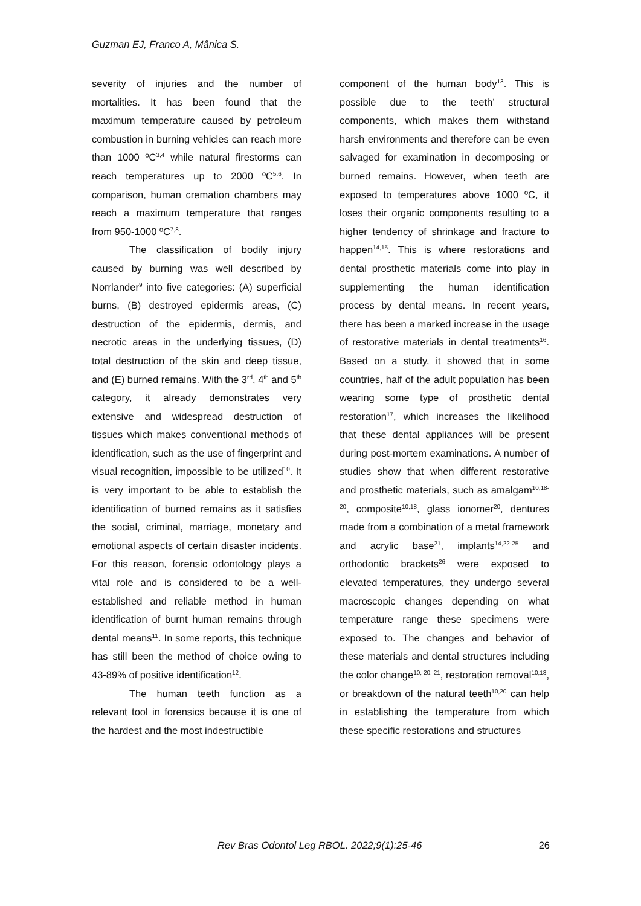Guzman EJ, Franco A, Mânica S.
severity of injuries and the number of mortalities. It has been found that the maximum temperature caused by petroleum combustion in burning vehicles can reach more than 1000 ºC<sup>3,4</sup> while natural firestorms can reach temperatures up to 2000 ºC<sup>5,6</sup>. In comparison, human cremation chambers may reach a maximum temperature that ranges from 950-1000 ºC<sup>7,8</sup>.
The classification of bodily injury caused by burning was well described by Norrlander<sup>9</sup> into five categories: (A) superficial burns, (B) destroyed epidermis areas, (C) destruction of the epidermis, dermis, and necrotic areas in the underlying tissues, (D) total destruction of the skin and deep tissue, and (E) burned remains. With the 3<sup>rd</sup>, 4<sup>th</sup> and 5<sup>th</sup> category, it already demonstrates very extensive and widespread destruction of tissues which makes conventional methods of identification, such as the use of fingerprint and visual recognition, impossible to be utilized<sup>10</sup>. It is very important to be able to establish the identification of burned remains as it satisfies the social, criminal, marriage, monetary and emotional aspects of certain disaster incidents. For this reason, forensic odontology plays a vital role and is considered to be a well-established and reliable method in human identification of burnt human remains through dental means<sup>11</sup>. In some reports, this technique has still been the method of choice owing to 43-89% of positive identification<sup>12</sup>.
The human teeth function as a relevant tool in forensics because it is one of the hardest and the most indestructible
component of the human body<sup>13</sup>. This is possible due to the teeth’ structural components, which makes them withstand harsh environments and therefore can be even salvaged for examination in decomposing or burned remains. However, when teeth are exposed to temperatures above 1000 ºC, it loses their organic components resulting to a higher tendency of shrinkage and fracture to happen<sup>14,15</sup>. This is where restorations and dental prosthetic materials come into play in supplementing the human identification process by dental means. In recent years, there has been a marked increase in the usage of restorative materials in dental treatments<sup>16</sup>. Based on a study, it showed that in some countries, half of the adult population has been wearing some type of prosthetic dental restoration<sup>17</sup>, which increases the likelihood that these dental appliances will be present during post-mortem examinations. A number of studies show that when different restorative and prosthetic materials, such as amalgam<sup>10,18-20</sup>, composite<sup>10,18</sup>, glass ionomer<sup>20</sup>, dentures made from a combination of a metal framework and acrylic base<sup>21</sup>, implants<sup>14,22-25</sup> and orthodontic brackets<sup>26</sup> were exposed to elevated temperatures, they undergo several macroscopic changes depending on what temperature range these specimens were exposed to. The changes and behavior of these materials and dental structures including the color change<sup>10, 20, 21</sup>, restoration removal<sup>10,18</sup>, or breakdown of the natural teeth<sup>10,20</sup> can help in establishing the temperature from which these specific restorations and structures
Rev Bras Odontol Leg RBOL. 2022;9(1):25-46 26